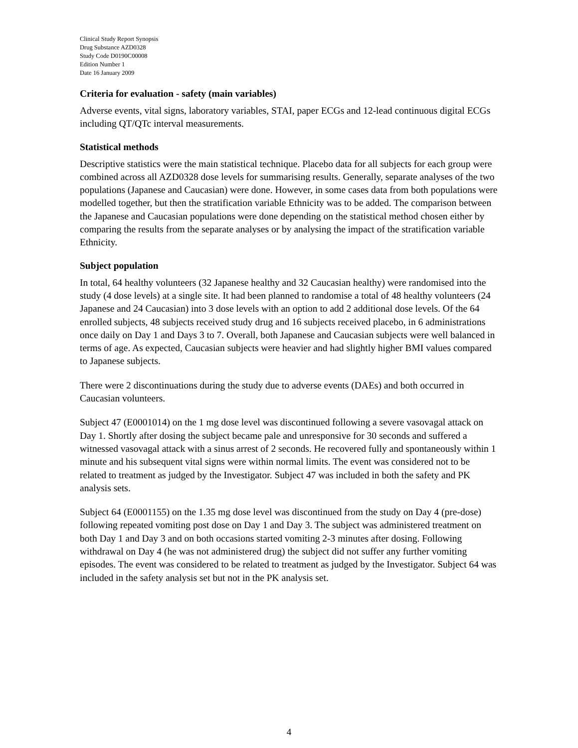Clinical Study Report Synopsis
Drug Substance AZD0328
Study Code D0190C00008
Edition Number 1
Date 16 January 2009
Criteria for evaluation - safety (main variables)
Adverse events, vital signs, laboratory variables, STAI, paper ECGs and 12-lead continuous digital ECGs including QT/QTc interval measurements.
Statistical methods
Descriptive statistics were the main statistical technique. Placebo data for all subjects for each group were combined across all AZD0328 dose levels for summarising results. Generally, separate analyses of the two populations (Japanese and Caucasian) were done. However, in some cases data from both populations were modelled together, but then the stratification variable Ethnicity was to be added. The comparison between the Japanese and Caucasian populations were done depending on the statistical method chosen either by comparing the results from the separate analyses or by analysing the impact of the stratification variable Ethnicity.
Subject population
In total, 64 healthy volunteers (32 Japanese healthy and 32 Caucasian healthy) were randomised into the study (4 dose levels) at a single site. It had been planned to randomise a total of 48 healthy volunteers (24 Japanese and 24 Caucasian) into 3 dose levels with an option to add 2 additional dose levels. Of the 64 enrolled subjects, 48 subjects received study drug and 16 subjects received placebo, in 6 administrations once daily on Day 1 and Days 3 to 7. Overall, both Japanese and Caucasian subjects were well balanced in terms of age. As expected, Caucasian subjects were heavier and had slightly higher BMI values compared to Japanese subjects.
There were 2 discontinuations during the study due to adverse events (DAEs) and both occurred in Caucasian volunteers.
Subject 47 (E0001014) on the 1 mg dose level was discontinued following a severe vasovagal attack on Day 1. Shortly after dosing the subject became pale and unresponsive for 30 seconds and suffered a witnessed vasovagal attack with a sinus arrest of 2 seconds. He recovered fully and spontaneously within 1 minute and his subsequent vital signs were within normal limits. The event was considered not to be related to treatment as judged by the Investigator. Subject 47 was included in both the safety and PK analysis sets.
Subject 64 (E0001155) on the 1.35 mg dose level was discontinued from the study on Day 4 (pre-dose) following repeated vomiting post dose on Day 1 and Day 3. The subject was administered treatment on both Day 1 and Day 3 and on both occasions started vomiting 2-3 minutes after dosing. Following withdrawal on Day 4 (he was not administered drug) the subject did not suffer any further vomiting episodes. The event was considered to be related to treatment as judged by the Investigator. Subject 64 was included in the safety analysis set but not in the PK analysis set.
4